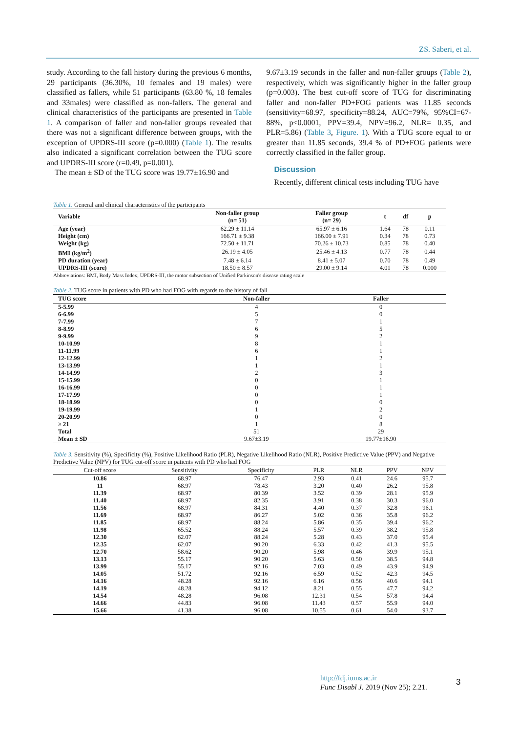ZS. Saberi, et al.
study. According to the fall history during the previous 6 months, 29 participants (36.30%, 10 females and 19 males) were classified as fallers, while 51 participants (63.80 %, 18 females and 33males) were classified as non-fallers. The general and clinical characteristics of the participants are presented in Table 1. A comparison of faller and non-faller groups revealed that there was not a significant difference between groups, with the exception of UPDRS-III score (p=0.000) (Table 1). The results also indicated a significant correlation between the TUG score and UPDRS-III score (r=0.49, p=0.001).
The mean ± SD of the TUG score was 19.77±16.90 and
9.67±3.19 seconds in the faller and non-faller groups (Table 2), respectively, which was significantly higher in the faller group (p=0.003). The best cut-off score of TUG for discriminating faller and non-faller PD+FOG patients was 11.85 seconds (sensitivity=68.97, specificity=88.24, AUC=79%, 95%CI=67-88%, p<0.0001, PPV=39.4, NPV=96.2, NLR= 0.35, and PLR=5.86) (Table 3, Figure. 1). With a TUG score equal to or greater than 11.85 seconds, 39.4 % of PD+FOG patients were correctly classified in the faller group.
Discussion
Recently, different clinical tests including TUG have
Table 1. General and clinical characteristics of the participants
| Variable | Non-faller group (n= 51) | Faller group (n= 29) | t | df | p |
| --- | --- | --- | --- | --- | --- |
| Age (year) | 62.29 ± 11.14 | 65.97 ± 6.16 | 1.64 | 78 | 0.11 |
| Height (cm) | 166.71 ± 9.38 | 166.00 ± 7.91 | 0.34 | 78 | 0.73 |
| Weight (kg) | 72.50 ± 11.71 | 70.26 ± 10.73 | 0.85 | 78 | 0.40 |
| BMI (kg/m<sup>2</sup>) | 26.19 ± 4.05 | 25.46 ± 4.13 | 0.77 | 78 | 0.44 |
| PD duration (year) | 7.48 ± 6.14 | 8.41 ± 5.07 | 0.70 | 78 | 0.49 |
| UPDRS-III (score) | 18.50 ± 8.57 | 29.00 ± 9.14 | 4.01 | 78 | 0.000 |
Abbreviations: BMI, Body Mass Index; UPDRS-III, the motor subsection of Unified Parkinson's disease rating scale
Table 2. TUG score in patients with PD who had FOG with regards to the history of fall
| TUG score | Non-faller | Faller |
| --- | --- | --- |
| 5-5.99 | 4 | 0 |
| 6-6.99 | 5 | 0 |
| 7-7.99 | 7 | 1 |
| 8-8.99 | 6 | 5 |
| 9-9.99 | 9 | 2 |
| 10-10.99 | 8 | 1 |
| 11-11.99 | 6 | 1 |
| 12-12.99 | 1 | 2 |
| 13-13.99 | 1 | 1 |
| 14-14.99 | 2 | 3 |
| 15-15.99 | 0 | 1 |
| 16-16.99 | 0 | 1 |
| 17-17.99 | 0 | 1 |
| 18-18.99 | 0 | 0 |
| 19-19.99 | 1 | 2 |
| 20-20.99 | 0 | 0 |
| ≥ 21 | 1 | 8 |
| Total | 51 | 29 |
| Mean ± SD | 9.67±3.19 | 19.77±16.90 |
Table 3. Sensitivity (%), Specificity (%), Positive Likelihood Ratio (PLR), Negative Likelihood Ratio (NLR), Positive Predictive Value (PPV) and Negative Predictive Value (NPV) for TUG cut-off score in patients with PD who had FOG
| Cut-off score | Sensitivity | Specificity | PLR | NLR | PPV | NPV |
| --- | --- | --- | --- | --- | --- | --- |
| 10.86 | 68.97 | 76.47 | 2.93 | 0.41 | 24.6 | 95.7 |
| 11 | 68.97 | 78.43 | 3.20 | 0.40 | 26.2 | 95.8 |
| 11.39 | 68.97 | 80.39 | 3.52 | 0.39 | 28.1 | 95.9 |
| 11.40 | 68.97 | 82.35 | 3.91 | 0.38 | 30.3 | 96.0 |
| 11.56 | 68.97 | 84.31 | 4.40 | 0.37 | 32.8 | 96.1 |
| 11.69 | 68.97 | 86.27 | 5.02 | 0.36 | 35.8 | 96.2 |
| 11.85 | 68.97 | 88.24 | 5.86 | 0.35 | 39.4 | 96.2 |
| 11.98 | 65.52 | 88.24 | 5.57 | 0.39 | 38.2 | 95.8 |
| 12.30 | 62.07 | 88.24 | 5.28 | 0.43 | 37.0 | 95.4 |
| 12.35 | 62.07 | 90.20 | 6.33 | 0.42 | 41.3 | 95.5 |
| 12.70 | 58.62 | 90.20 | 5.98 | 0.46 | 39.9 | 95.1 |
| 13.13 | 55.17 | 90.20 | 5.63 | 0.50 | 38.5 | 94.8 |
| 13.99 | 55.17 | 92.16 | 7.03 | 0.49 | 43.9 | 94.9 |
| 14.05 | 51.72 | 92.16 | 6.59 | 0.52 | 42.3 | 94.5 |
| 14.16 | 48.28 | 92.16 | 6.16 | 0.56 | 40.6 | 94.1 |
| 14.19 | 48.28 | 94.12 | 8.21 | 0.55 | 47.7 | 94.2 |
| 14.54 | 48.28 | 96.08 | 12.31 | 0.54 | 57.8 | 94.4 |
| 14.66 | 44.83 | 96.08 | 11.43 | 0.57 | 55.9 | 94.0 |
| 15.66 | 41.38 | 96.08 | 10.55 | 0.61 | 54.0 | 93.7 |
http://fdj.iums.ac.ir
Func Disabl J. 2019 (Nov 25); 2.21.
3